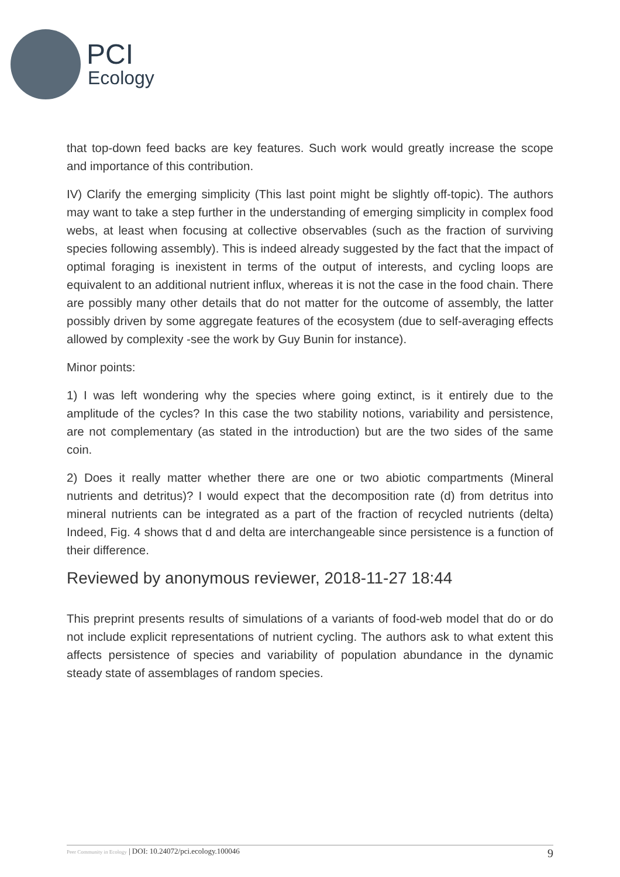PCI
Ecology
that top-down feed backs are key features. Such work would greatly increase the scope and importance of this contribution.
IV) Clarify the emerging simplicity (This last point might be slightly off-topic). The authors may want to take a step further in the understanding of emerging simplicity in complex food webs, at least when focusing at collective observables (such as the fraction of surviving species following assembly). This is indeed already suggested by the fact that the impact of optimal foraging is inexistent in terms of the output of interests, and cycling loops are equivalent to an additional nutrient influx, whereas it is not the case in the food chain. There are possibly many other details that do not matter for the outcome of assembly, the latter possibly driven by some aggregate features of the ecosystem (due to self-averaging effects allowed by complexity -see the work by Guy Bunin for instance).
Minor points:
1) I was left wondering why the species where going extinct, is it entirely due to the amplitude of the cycles? In this case the two stability notions, variability and persistence, are not complementary (as stated in the introduction) but are the two sides of the same coin.
2) Does it really matter whether there are one or two abiotic compartments (Mineral nutrients and detritus)? I would expect that the decomposition rate (d) from detritus into mineral nutrients can be integrated as a part of the fraction of recycled nutrients (delta) Indeed, Fig. 4 shows that d and delta are interchangeable since persistence is a function of their difference.
Reviewed by anonymous reviewer, 2018-11-27 18:44
This preprint presents results of simulations of a variants of food-web model that do or do not include explicit representations of nutrient cycling. The authors ask to what extent this affects persistence of species and variability of population abundance in the dynamic steady state of assemblages of random species.
Peer Community in Ecology | DOI: 10.24072/pci.ecology.100046 9